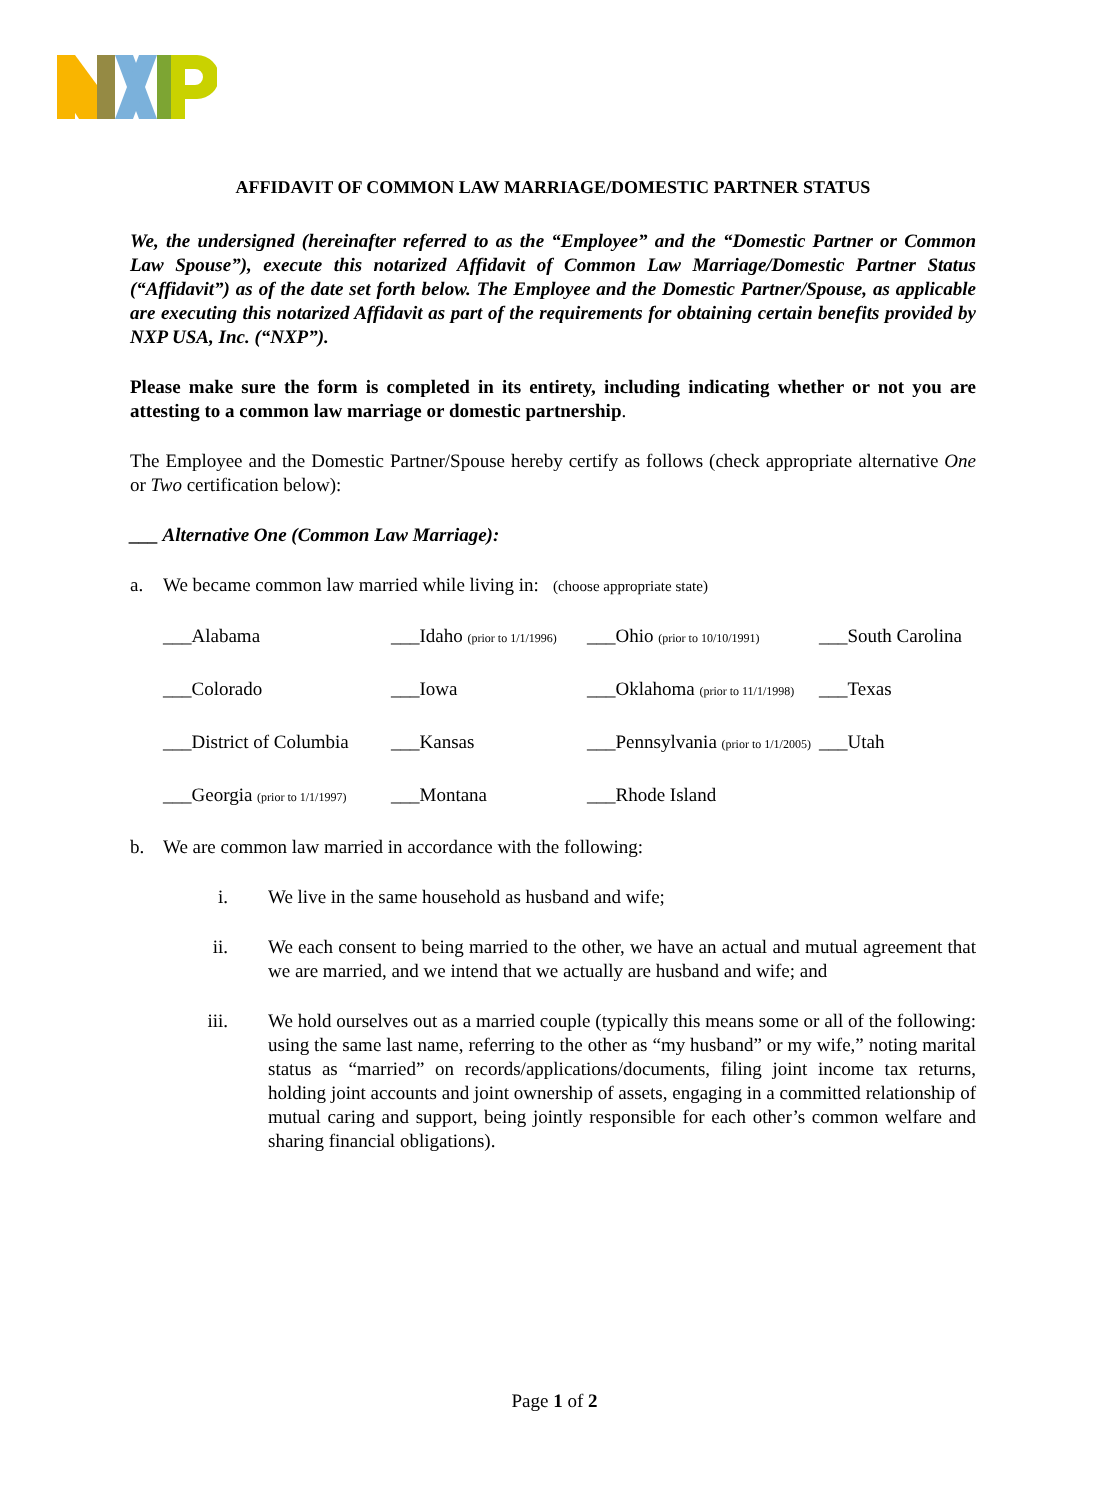AFFIDAVIT OF COMMON LAW MARRIAGE/DOMESTIC PARTNER STATUS
We, the undersigned (hereinafter referred to as the “Employee” and the “Domestic Partner or Common Law Spouse”), execute this notarized Affidavit of Common Law Marriage/Domestic Partner Status (“Affidavit”) as of the date set forth below. The Employee and the Domestic Partner/Spouse, as applicable are executing this notarized Affidavit as part of the requirements for obtaining certain benefits provided by NXP USA, Inc. (“NXP”).
Please make sure the form is completed in its entirety, including indicating whether or not you are attesting to a common law marriage or domestic partnership.
The Employee and the Domestic Partner/Spouse hereby certify as follows (check appropriate alternative One or Two certification below):
___ Alternative One (Common Law Marriage):
a. We became common law married while living in: (choose appropriate state)
___Alabama ___Idaho (prior to 1/1/1996) ___Ohio (prior to 10/10/1991) ___South Carolina ___Colorado ___Iowa ___Oklahoma (prior to 11/1/1998) ___Texas ___District of Columbia ___Kansas ___Pennsylvania (prior to 1/1/2005) ___Utah ___Georgia (prior to 1/1/1997) ___Montana ___Rhode Island
b. We are common law married in accordance with the following:
i. We live in the same household as husband and wife;
ii. We each consent to being married to the other, we have an actual and mutual agreement that we are married, and we intend that we actually are husband and wife; and
iii. We hold ourselves out as a married couple (typically this means some or all of the following: using the same last name, referring to the other as “my husband” or my wife,” noting marital status as “married” on records/applications/documents, filing joint income tax returns, holding joint accounts and joint ownership of assets, engaging in a committed relationship of mutual caring and support, being jointly responsible for each other’s common welfare and sharing financial obligations).
Page 1 of 2